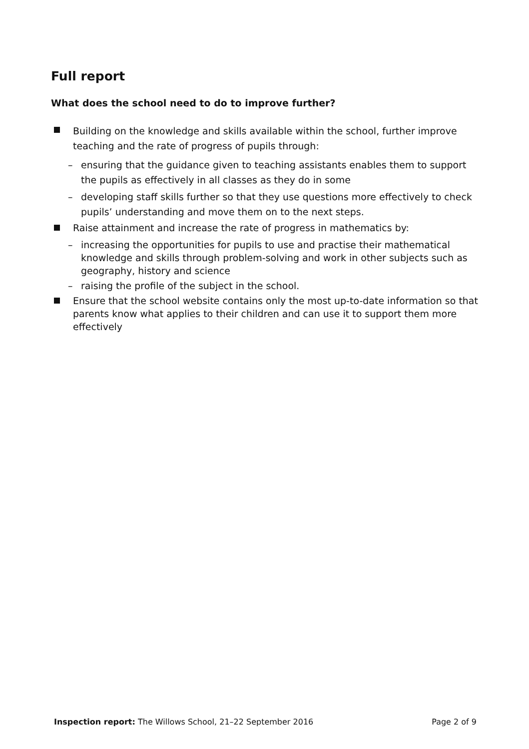Full report
What does the school need to do to improve further?
Building on the knowledge and skills available within the school, further improve teaching and the rate of progress of pupils through:
– ensuring that the guidance given to teaching assistants enables them to support the pupils as effectively in all classes as they do in some
– developing staff skills further so that they use questions more effectively to check pupils’ understanding and move them on to the next steps.
Raise attainment and increase the rate of progress in mathematics by:
– increasing the opportunities for pupils to use and practise their mathematical knowledge and skills through problem-solving and work in other subjects such as geography, history and science
– raising the profile of the subject in the school.
Ensure that the school website contains only the most up-to-date information so that parents know what applies to their children and can use it to support them more effectively
Inspection report: The Willows School, 21–22 September 2016 Page 2 of 9